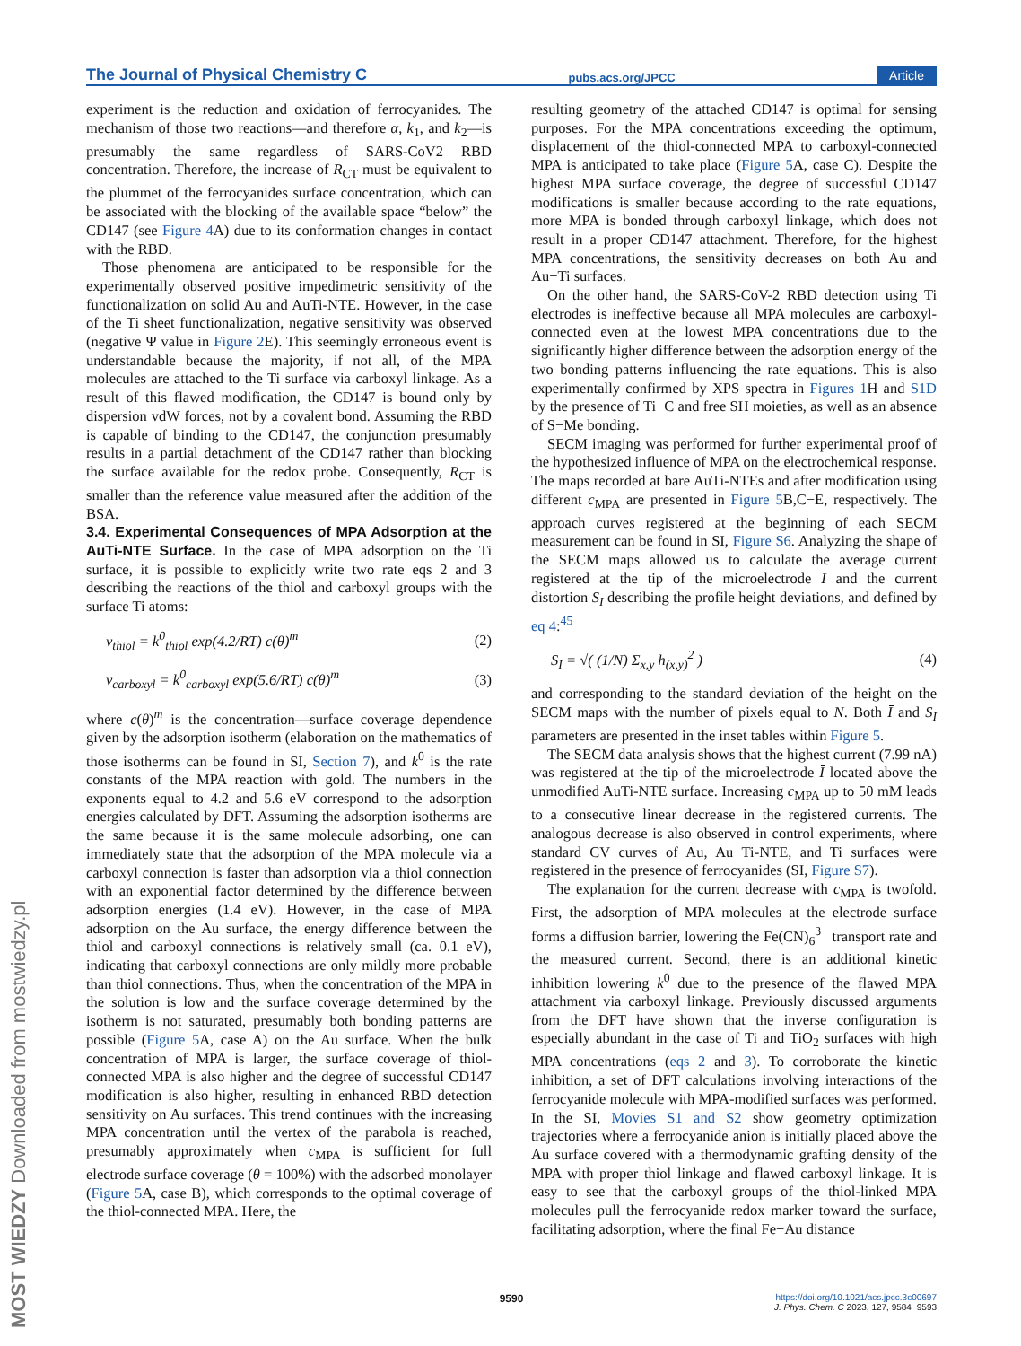The Journal of Physical Chemistry C pubs.acs.org/JPCC Article
experiment is the reduction and oxidation of ferrocyanides. The mechanism of those two reactions—and therefore α, k<sub>1</sub>, and k<sub>2</sub>—is presumably the same regardless of SARS-CoV2 RBD concentration. Therefore, the increase of R<sub>CT</sub> must be equivalent to the plummet of the ferrocyanides surface concentration, which can be associated with the blocking of the available space “below” the CD147 (see Figure 4 A) due to its conformation changes in contact with the RBD.
Those phenomena are anticipated to be responsible for the experimentally observed positive impedimetric sensitivity of the functionalization on solid Au and AuTi-NTE. However, in the case of the Ti sheet functionalization, negative sensitivity was observed (negative Ψ value in Figure 2 E). This seemingly erroneous event is understandable because the majority, if not all, of the MPA molecules are attached to the Ti surface via carboxyl linkage. As a result of this flawed modification, the CD147 is bound only by dispersion vdW forces, not by a covalent bond. Assuming the RBD is capable of binding to the CD147, the conjunction presumably results in a partial detachment of the CD147 rather than blocking the surface available for the redox probe. Consequently, R<sub>CT</sub> is smaller than the reference value measured after the addition of the BSA.
3.4. Experimental Consequences of MPA Adsorption at the AuTi-NTE Surface.
In the case of MPA adsorption on the Ti surface, it is possible to explicitly write two rate eqs 2 and 3 describing the reactions of the thiol and carboxyl groups with the surface Ti atoms:
v<sub>thiol</sub> = k<sup>0</sup><sub>thiol</sub> exp(4.2/RT) c(θ)<sup>m</sup> (2)
v<sub>carboxyl</sub> = k<sup>0</sup><sub>carboxyl</sub> exp(5.6/RT) c(θ)<sup>m</sup> (3)
where c(θ)<sup>m</sup> is the concentration—surface coverage dependence given by the adsorption isotherm (elaboration on the mathematics of those isotherms can be found in SI, Section 7), and k<sup>0</sup> is the rate constants of the MPA reaction with gold. The numbers in the exponents equal to 4.2 and 5.6 eV correspond to the adsorption energies calculated by DFT. Assuming the adsorption isotherms are the same because it is the same molecule adsorbing, one can immediately state that the adsorption of the MPA molecule via a carboxyl connection is faster than adsorption via a thiol connection with an exponential factor determined by the difference between adsorption energies (1.4 eV). However, in the case of MPA adsorption on the Au surface, the energy difference between the thiol and carboxyl connections is relatively small (ca. 0.1 eV), indicating that carboxyl connections are only mildly more probable than thiol connections. Thus, when the concentration of the MPA in the solution is low and the surface coverage determined by the isotherm is not saturated, presumably both bonding patterns are possible (Figure 5 A, case A) on the Au surface. When the bulk concentration of MPA is larger, the surface coverage of thiol-connected MPA is also higher and the degree of successful CD147 modification is also higher, resulting in enhanced RBD detection sensitivity on Au surfaces. This trend continues with the increasing MPA concentration until the vertex of the parabola is reached, presumably approximately when c<sub>MPA</sub> is sufficient for full electrode surface coverage (θ = 100%) with the adsorbed monolayer (Figure 5 A, case B), which corresponds to the optimal coverage of the thiol-connected MPA. Here, the
resulting geometry of the attached CD147 is optimal for sensing purposes. For the MPA concentrations exceeding the optimum, displacement of the thiol-connected MPA to carboxyl-connected MPA is anticipated to take place (Figure 5 A, case C). Despite the highest MPA surface coverage, the degree of successful CD147 modifications is smaller because according to the rate equations, more MPA is bonded through carboxyl linkage, which does not result in a proper CD147 attachment. Therefore, for the highest MPA concentrations, the sensitivity decreases on both Au and Au−Ti surfaces.
On the other hand, the SARS-CoV-2 RBD detection using Ti electrodes is ineffective because all MPA molecules are carboxyl-connected even at the lowest MPA concentrations due to the significantly higher difference between the adsorption energy of the two bonding patterns influencing the rate equations. This is also experimentally confirmed by XPS spectra in Figures 1 H and S1D by the presence of Ti−C and free SH moieties, as well as an absence of S−Me bonding.
SECM imaging was performed for further experimental proof of the hypothesized influence of MPA on the electrochemical response. The maps recorded at bare AuTi-NTEs and after modification using different c<sub>MPA</sub> are presented in Figure 5 B,C−E, respectively. The approach curves registered at the beginning of each SECM measurement can be found in SI, Figure S6. Analyzing the shape of the SECM maps allowed us to calculate the average current registered at the tip of the microelectrode Ī and the current distortion S<sub>I</sub> describing the profile height deviations, and defined by eq 4:<sup>45</sup>
S<sub>I</sub> = √( (1/N) Σ<sub>x,y</sub> h<sub>(x,y)</sub><sup>2</sup> ) (4)
and corresponding to the standard deviation of the height on the SECM maps with the number of pixels equal to N. Both Ī and S<sub>I</sub> parameters are presented in the inset tables within Figure 5.
The SECM data analysis shows that the highest current (7.99 nA) was registered at the tip of the microelectrode Ī located above the unmodified AuTi-NTE surface. Increasing c<sub>MPA</sub> up to 50 mM leads to a consecutive linear decrease in the registered currents. The analogous decrease is also observed in control experiments, where standard CV curves of Au, Au−Ti-NTE, and Ti surfaces were registered in the presence of ferrocyanides (SI, Figure S7).
The explanation for the current decrease with c<sub>MPA</sub> is twofold. First, the adsorption of MPA molecules at the electrode surface forms a diffusion barrier, lowering the Fe(CN)<sub>6</sub><sup>3−</sup> transport rate and the measured current. Second, there is an additional kinetic inhibition lowering k<sup>0</sup> due to the presence of the flawed MPA attachment via carboxyl linkage. Previously discussed arguments from the DFT have shown that the inverse configuration is especially abundant in the case of Ti and TiO<sub>2</sub> surfaces with high MPA concentrations (eqs 2 and 3). To corroborate the kinetic inhibition, a set of DFT calculations involving interactions of the ferrocyanide molecule with MPA-modified surfaces was performed. In the SI, Movies S1 and S2 show geometry optimization trajectories where a ferrocyanide anion is initially placed above the Au surface covered with a thermodynamic grafting density of the MPA with proper thiol linkage and flawed carboxyl linkage. It is easy to see that the carboxyl groups of the thiol-linked MPA molecules pull the ferrocyanide redox marker toward the surface, facilitating adsorption, where the final Fe−Au distance
9590
https://doi.org/10.1021/acs.jpcc.3c00697
J. Phys. Chem. C 2023, 127, 9584−9593
MOST WIEDZY Downloaded from mostwiedzy.pl